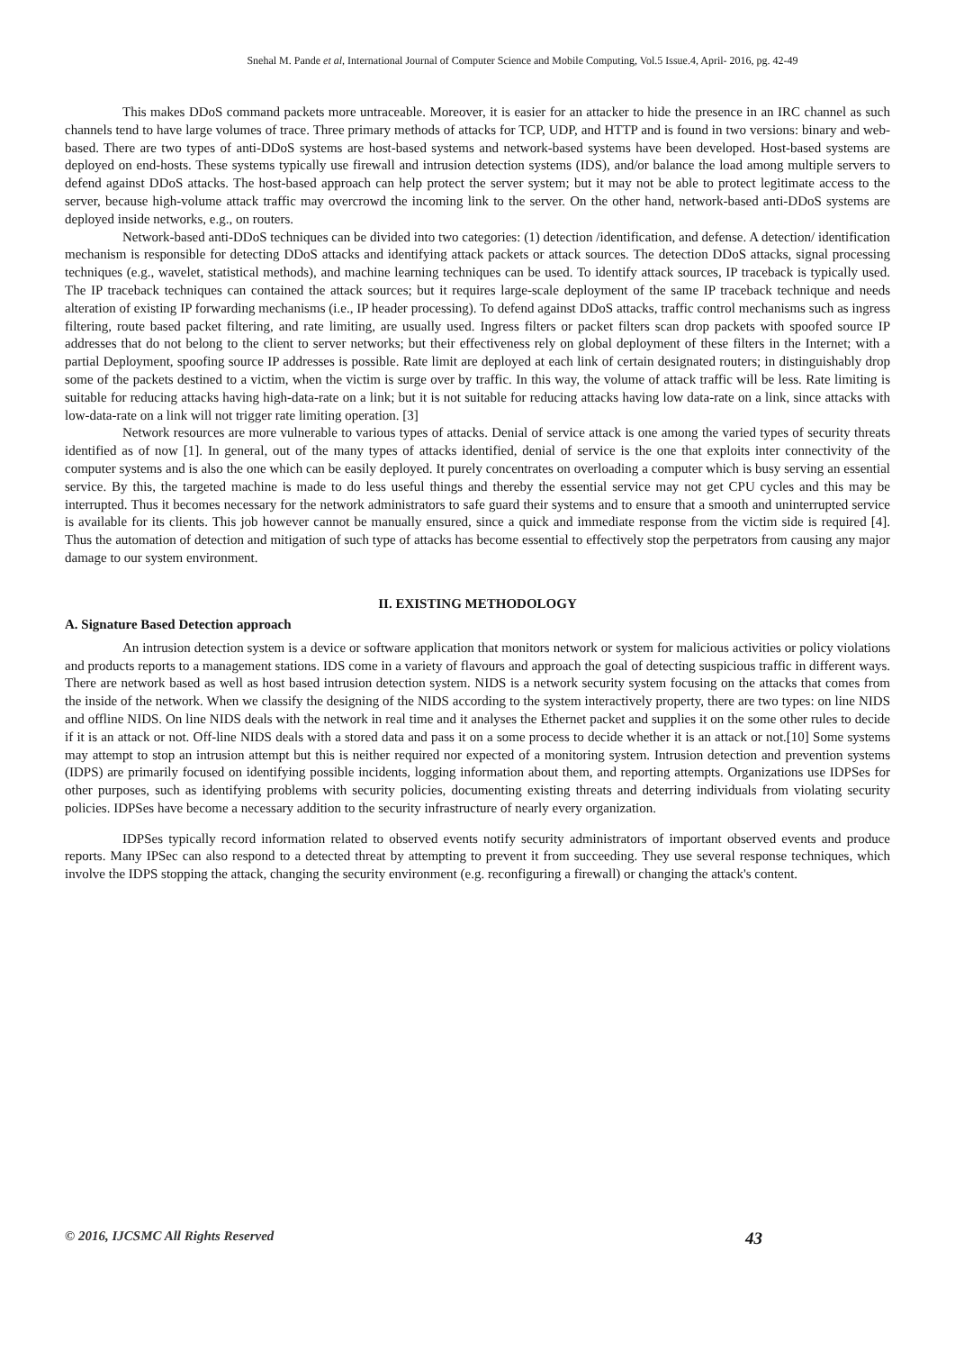Snehal M. Pande et al, International Journal of Computer Science and Mobile Computing, Vol.5 Issue.4, April- 2016, pg. 42-49
This makes DDoS command packets more untraceable. Moreover, it is easier for an attacker to hide the presence in an IRC channel as such channels tend to have large volumes of trace. Three primary methods of attacks for TCP, UDP, and HTTP and is found in two versions: binary and web-based. There are two types of anti-DDoS systems are host-based systems and network-based systems have been developed. Host-based systems are deployed on end-hosts. These systems typically use firewall and intrusion detection systems (IDS), and/or balance the load among multiple servers to defend against DDoS attacks. The host-based approach can help protect the server system; but it may not be able to protect legitimate access to the server, because high-volume attack traffic may overcrowd the incoming link to the server. On the other hand, network-based anti-DDoS systems are deployed inside networks, e.g., on routers.
Network-based anti-DDoS techniques can be divided into two categories: (1) detection /identification, and defense. A detection/ identification mechanism is responsible for detecting DDoS attacks and identifying attack packets or attack sources. The detection DDoS attacks, signal processing techniques (e.g., wavelet, statistical methods), and machine learning techniques can be used. To identify attack sources, IP traceback is typically used. The IP traceback techniques can contained the attack sources; but it requires large-scale deployment of the same IP traceback technique and needs alteration of existing IP forwarding mechanisms (i.e., IP header processing). To defend against DDoS attacks, traffic control mechanisms such as ingress filtering, route based packet filtering, and rate limiting, are usually used. Ingress filters or packet filters scan drop packets with spoofed source IP addresses that do not belong to the client to server networks; but their effectiveness rely on global deployment of these filters in the Internet; with a partial Deployment, spoofing source IP addresses is possible. Rate limit are deployed at each link of certain designated routers; in distinguishably drop some of the packets destined to a victim, when the victim is surge over by traffic. In this way, the volume of attack traffic will be less. Rate limiting is suitable for reducing attacks having high-data-rate on a link; but it is not suitable for reducing attacks having low data-rate on a link, since attacks with low-data-rate on a link will not trigger rate limiting operation. [3]
Network resources are more vulnerable to various types of attacks. Denial of service attack is one among the varied types of security threats identified as of now [1]. In general, out of the many types of attacks identified, denial of service is the one that exploits inter connectivity of the computer systems and is also the one which can be easily deployed. It purely concentrates on overloading a computer which is busy serving an essential service. By this, the targeted machine is made to do less useful things and thereby the essential service may not get CPU cycles and this may be interrupted. Thus it becomes necessary for the network administrators to safe guard their systems and to ensure that a smooth and uninterrupted service is available for its clients. This job however cannot be manually ensured, since a quick and immediate response from the victim side is required [4]. Thus the automation of detection and mitigation of such type of attacks has become essential to effectively stop the perpetrators from causing any major damage to our system environment.
II. EXISTING METHODOLOGY
A. Signature Based Detection approach
An intrusion detection system is a device or software application that monitors network or system for malicious activities or policy violations and products reports to a management stations. IDS come in a variety of flavours and approach the goal of detecting suspicious traffic in different ways. There are network based as well as host based intrusion detection system. NIDS is a network security system focusing on the attacks that comes from the inside of the network. When we classify the designing of the NIDS according to the system interactively property, there are two types: on line NIDS and offline NIDS. On line NIDS deals with the network in real time and it analyses the Ethernet packet and supplies it on the some other rules to decide if it is an attack or not. Off-line NIDS deals with a stored data and pass it on a some process to decide whether it is an attack or not.[10] Some systems may attempt to stop an intrusion attempt but this is neither required nor expected of a monitoring system. Intrusion detection and prevention systems (IDPS) are primarily focused on identifying possible incidents, logging information about them, and reporting attempts. Organizations use IDPSes for other purposes, such as identifying problems with security policies, documenting existing threats and deterring individuals from violating security policies. IDPSes have become a necessary addition to the security infrastructure of nearly every organization.
IDPSes typically record information related to observed events notify security administrators of important observed events and produce reports. Many IPSec can also respond to a detected threat by attempting to prevent it from succeeding. They use several response techniques, which involve the IDPS stopping the attack, changing the security environment (e.g. reconfiguring a firewall) or changing the attack's content.
© 2016, IJCSMC All Rights Reserved 43